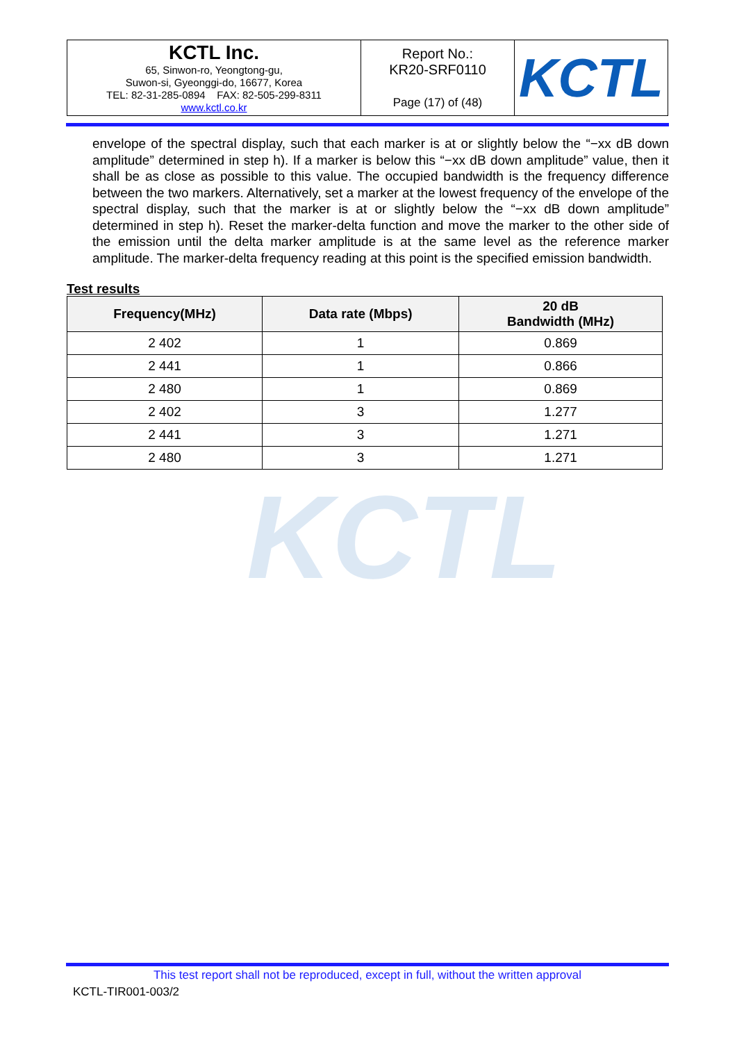| KCTL Inc. 65, Sinwon-ro, Yeongtong-gu, Suwon-si, Gyeonggi-do, 16677, Korea TEL: 82-31-285-0894 FAX: 82-505-299-8311 www.kctl.co.kr | Report No.: KR20-SRF0110 Page (17) of (48) | KCTL |
envelope of the spectral display, such that each marker is at or slightly below the “−xx dB down amplitude” determined in step h). If a marker is below this “−xx dB down amplitude” value, then it shall be as close as possible to this value. The occupied bandwidth is the frequency difference between the two markers. Alternatively, set a marker at the lowest frequency of the envelope of the spectral display, such that the marker is at or slightly below the “−xx dB down amplitude” determined in step h). Reset the marker-delta function and move the marker to the other side of the emission until the delta marker amplitude is at the same level as the reference marker amplitude. The marker-delta frequency reading at this point is the specified emission bandwidth.
Test results
KCTL
| Frequency(MHz) | Data rate (Mbps) | 20 dB Bandwidth (MHz) |
| --- | --- | --- |
| 2 402 | 1 | 0.869 |
| 2 441 | 1 | 0.866 |
| 2 480 | 1 | 0.869 |
| 2 402 | 3 | 1.277 |
| 2 441 | 3 | 1.271 |
| 2 480 | 3 | 1.271 |
This test report shall not be reproduced, except in full, without the written approval
KCTL-TIR001-003/2